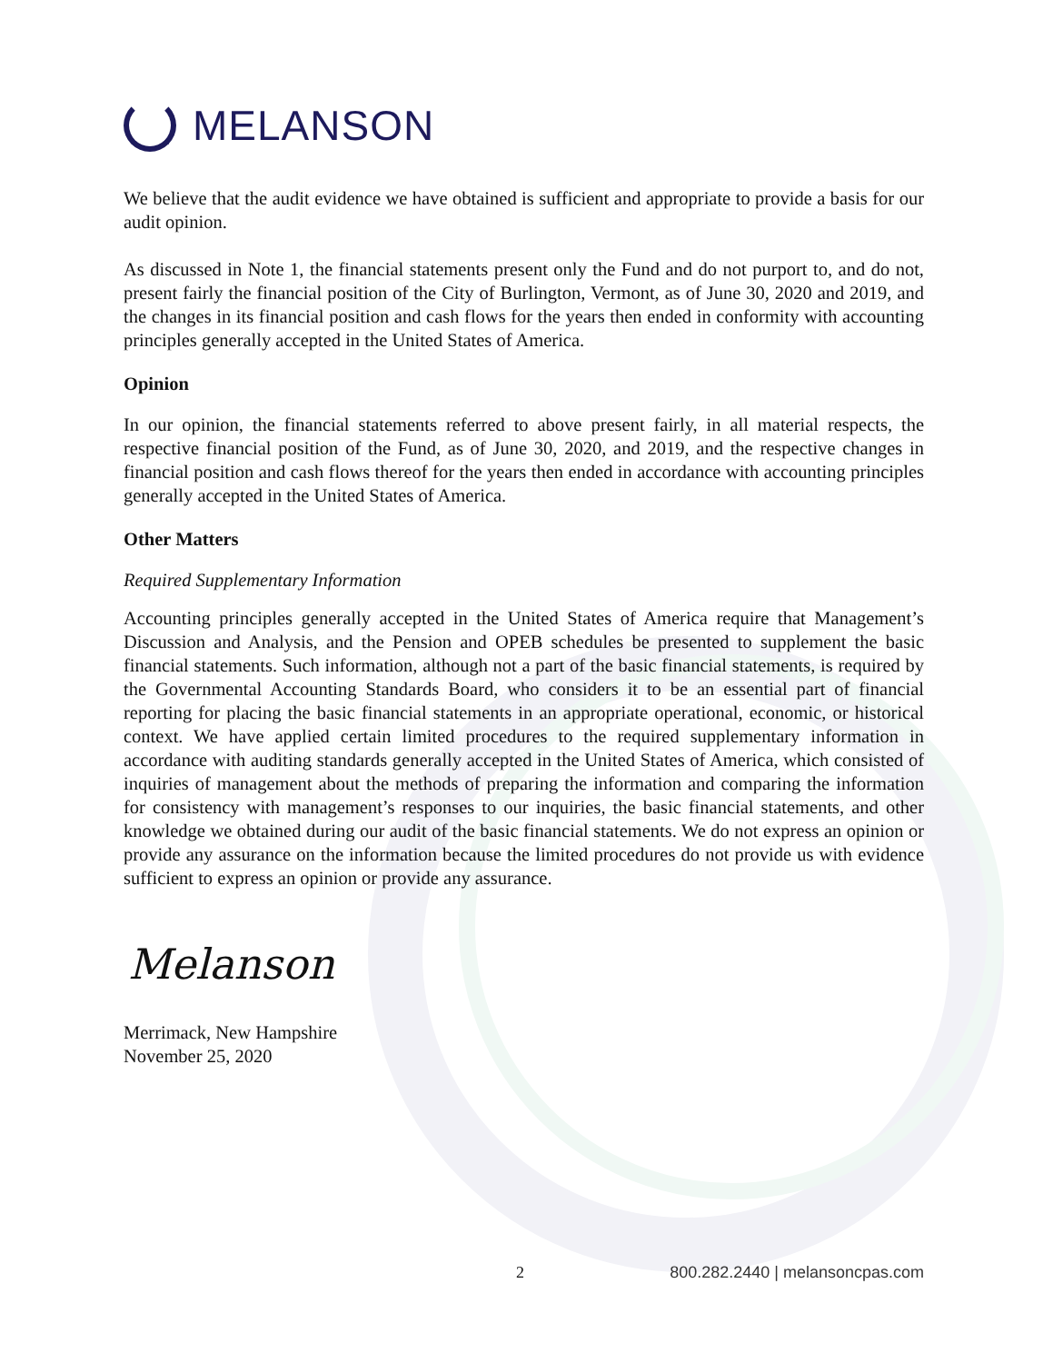MELANSON
We believe that the audit evidence we have obtained is sufficient and appropriate to provide a basis for our audit opinion.
As discussed in Note 1, the financial statements present only the Fund and do not purport to, and do not, present fairly the financial position of the City of Burlington, Vermont, as of June 30, 2020 and 2019, and the changes in its financial position and cash flows for the years then ended in conformity with accounting principles generally accepted in the United States of America.
Opinion
In our opinion, the financial statements referred to above present fairly, in all material respects, the respective financial position of the Fund, as of June 30, 2020, and 2019, and the respective changes in financial position and cash flows thereof for the years then ended in accordance with accounting principles generally accepted in the United States of America.
Other Matters
Required Supplementary Information
Accounting principles generally accepted in the United States of America require that Management’s Discussion and Analysis, and the Pension and OPEB schedules be presented to supplement the basic financial statements. Such information, although not a part of the basic financial statements, is required by the Governmental Accounting Standards Board, who considers it to be an essential part of financial reporting for placing the basic financial statements in an appropriate operational, economic, or historical context. We have applied certain limited procedures to the required supplementary information in accordance with auditing standards generally accepted in the United States of America, which consisted of inquiries of management about the methods of preparing the information and comparing the information for consistency with management’s responses to our inquiries, the basic financial statements, and other knowledge we obtained during our audit of the basic financial statements. We do not express an opinion or provide any assurance on the information because the limited procedures do not provide us with evidence sufficient to express an opinion or provide any assurance.
Melanson
Merrimack, New Hampshire
November 25, 2020
2 800.282.2440 | melansoncpas.com